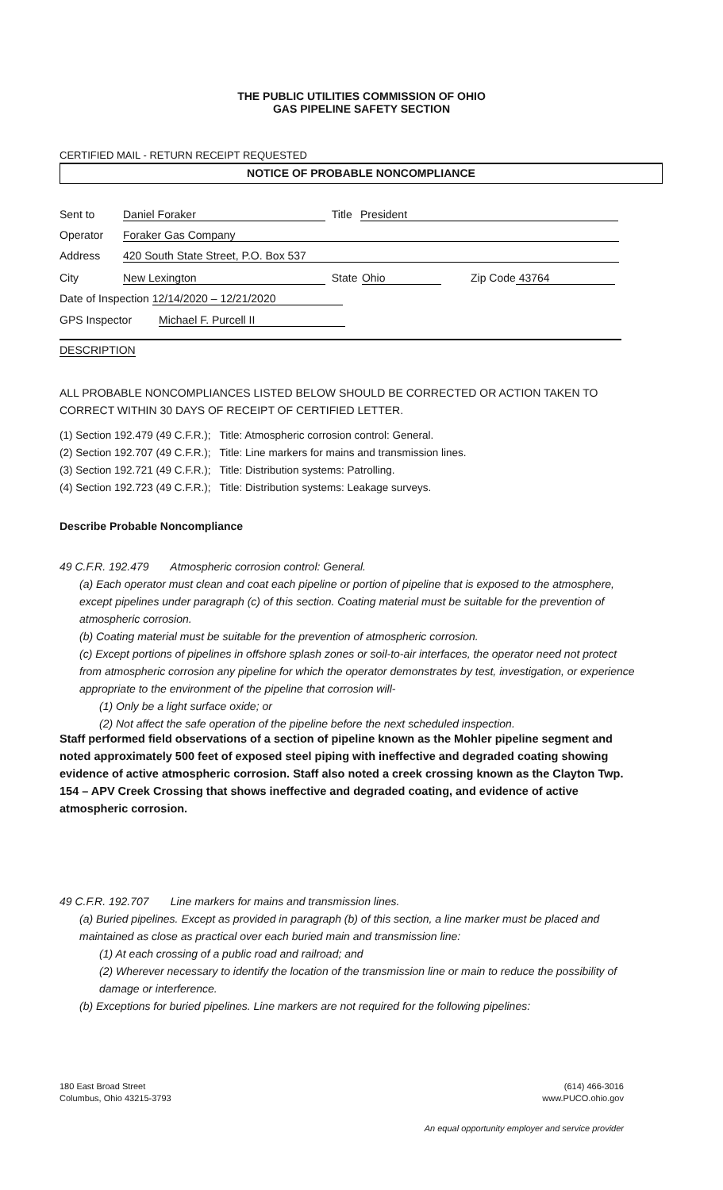THE PUBLIC UTILITIES COMMISSION OF OHIO
GAS PIPELINE SAFETY SECTION
CERTIFIED MAIL - RETURN RECEIPT REQUESTED
NOTICE OF PROBABLE NONCOMPLIANCE
Sent to Daniel Foraker Title President
Operator Foraker Gas Company
Address 420 South State Street, P.O. Box 537
City New Lexington State Ohio Zip Code 43764
Date of Inspection 12/14/2020 – 12/21/2020
GPS Inspector Michael F. Purcell II
DESCRIPTION
ALL PROBABLE NONCOMPLIANCES LISTED BELOW SHOULD BE CORRECTED OR ACTION TAKEN TO CORRECT WITHIN 30 DAYS OF RECEIPT OF CERTIFIED LETTER.
(1) Section 192.479 (49 C.F.R.); Title: Atmospheric corrosion control: General.
(2) Section 192.707 (49 C.F.R.); Title: Line markers for mains and transmission lines.
(3) Section 192.721 (49 C.F.R.); Title: Distribution systems: Patrolling.
(4) Section 192.723 (49 C.F.R.); Title: Distribution systems: Leakage surveys.
Describe Probable Noncompliance
49 C.F.R. 192.479 Atmospheric corrosion control: General.
(a) Each operator must clean and coat each pipeline or portion of pipeline that is exposed to the atmosphere, except pipelines under paragraph (c) of this section. Coating material must be suitable for the prevention of atmospheric corrosion.
(b) Coating material must be suitable for the prevention of atmospheric corrosion.
(c) Except portions of pipelines in offshore splash zones or soil-to-air interfaces, the operator need not protect from atmospheric corrosion any pipeline for which the operator demonstrates by test, investigation, or experience appropriate to the environment of the pipeline that corrosion will-
(1) Only be a light surface oxide; or
(2) Not affect the safe operation of the pipeline before the next scheduled inspection.
Staff performed field observations of a section of pipeline known as the Mohler pipeline segment and noted approximately 500 feet of exposed steel piping with ineffective and degraded coating showing evidence of active atmospheric corrosion. Staff also noted a creek crossing known as the Clayton Twp. 154 – APV Creek Crossing that shows ineffective and degraded coating, and evidence of active atmospheric corrosion.
49 C.F.R. 192.707 Line markers for mains and transmission lines.
(a) Buried pipelines. Except as provided in paragraph (b) of this section, a line marker must be placed and maintained as close as practical over each buried main and transmission line:
(1) At each crossing of a public road and railroad; and
(2) Wherever necessary to identify the location of the transmission line or main to reduce the possibility of damage or interference.
(b) Exceptions for buried pipelines. Line markers are not required for the following pipelines:
180 East Broad Street
Columbus, Ohio 43215-3793
(614) 466-3016
www.PUCO.ohio.gov
An equal opportunity employer and service provider